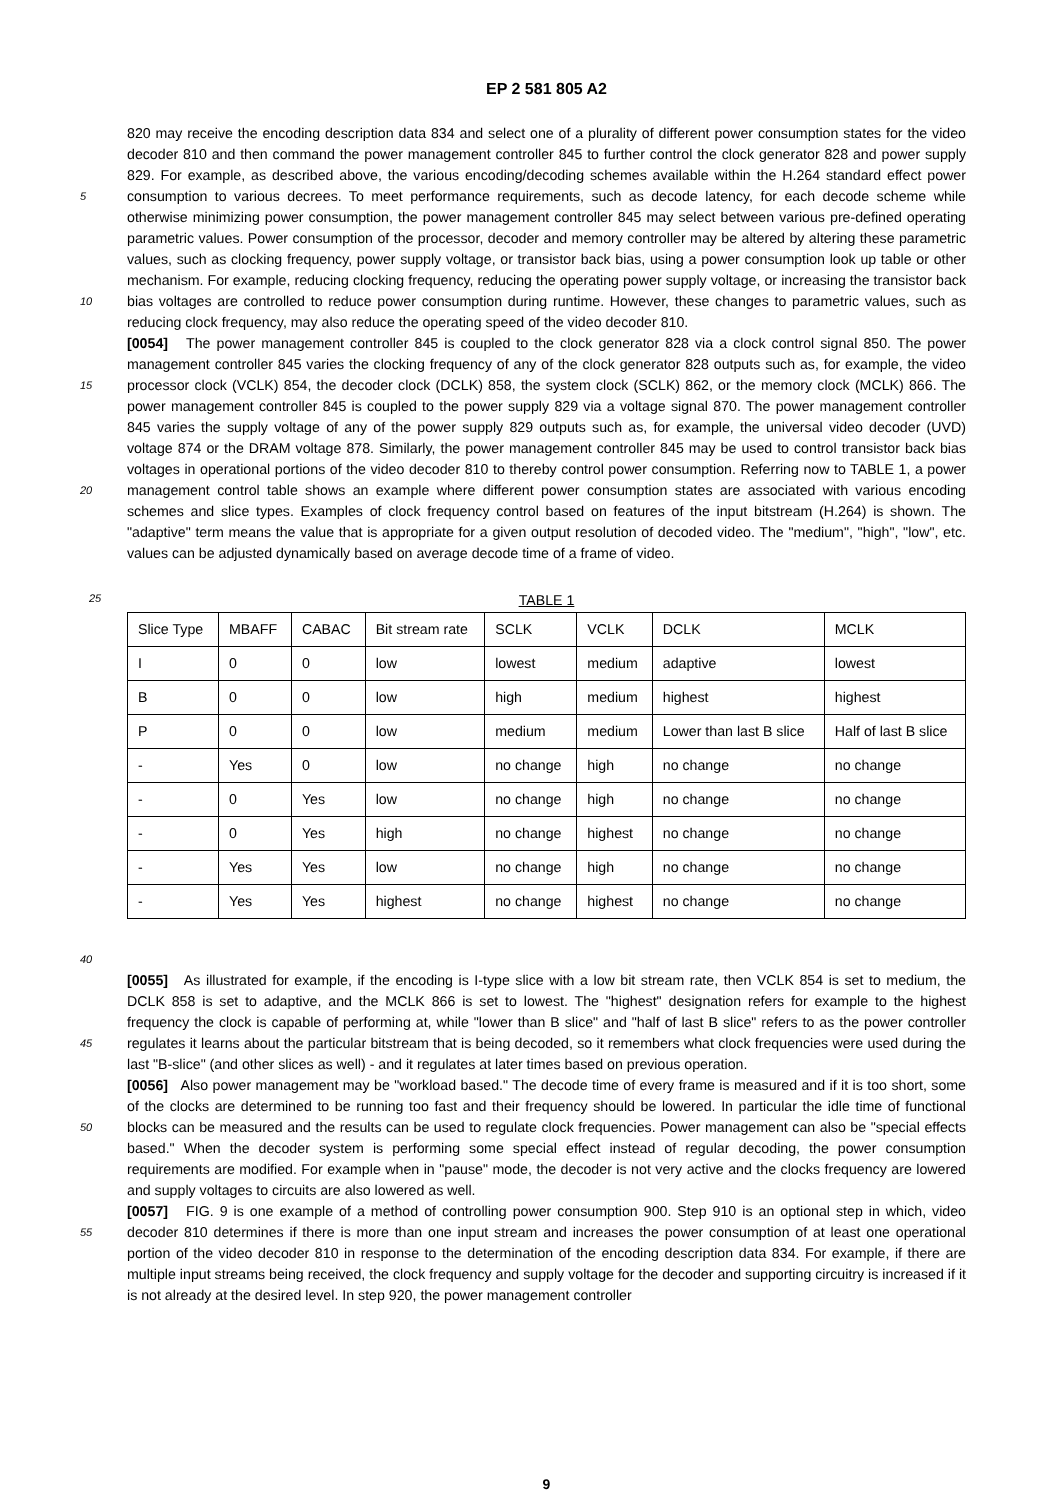EP 2 581 805 A2
820 may receive the encoding description data 834 and select one of a plurality of different power consumption states for the video decoder 810 and then command the power management controller 845 to further control the clock generator 828 and power supply 829. For example, as described above, the various encoding/decoding schemes available within the H.264 standard effect power consumption to various decrees. To meet performance requirements, such as decode 5 latency, for each decode scheme while otherwise minimizing power consumption, the power management controller 845 may select between various pre-defined operating parametric values. Power consumption of the processor, decoder and memory controller may be altered by altering these parametric values, such as clocking frequency, power supply voltage, or transistor back bias, using a power consumption look up table or other mechanism. For example, reducing clocking frequency, reducing the operating power supply voltage, or increasing the transistor back bias voltages are 10 controlled to reduce power consumption during runtime. However, these changes to parametric values, such as reducing clock frequency, may also reduce the operating speed of the video decoder 810.
[0054] The power management controller 845 is coupled to the clock generator 828 via a clock control signal 850. The power management controller 845 varies the clocking frequency of any of the clock generator 828 outputs such as, for example, the video processor clock (VCLK) 854, the decoder clock (DCLK) 858, the system clock (SCLK) 862, or 15 the memory clock (MCLK) 866. The power management controller 845 is coupled to the power supply 829 via a voltage signal 870. The power management controller 845 varies the supply voltage of any of the power supply 829 outputs such as, for example, the universal video decoder (UVD) voltage 874 or the DRAM voltage 878. Similarly, the power management controller 845 may be used to control transistor back bias voltages in operational portions of the video decoder 810 to thereby control power consumption. Referring now to TABLE 1, a power management control table 20 shows an example where different power consumption states are associated with various encoding schemes and slice types. Examples of clock frequency control based on features of the input bitstream (H.264) is shown. The "adaptive" term means the value that is appropriate for a given output resolution of decoded video. The "medium", "high", "low", etc. values can be adjusted dynamically based on average decode time of a frame of video.
25 TABLE 1
| Slice Type | MBAFF | CABAC | Bit stream rate | SCLK | VCLK | DCLK | MCLK |
| I | 0 | 0 | low | lowest | medium | adaptive | lowest |
| B | 0 | 0 | low | high | medium | highest | highest |
| P | 0 | 0 | low | medium | medium | Lower than last B slice | Half of last B slice |
| - | Yes | 0 | low | no change | high | no change | no change |
| - | 0 | Yes | low | no change | high | no change | no change |
| - | 0 | Yes | high | no change | highest | no change | no change |
| - | Yes | Yes | low | no change | high | no change | no change |
| - | Yes | Yes | highest | no change | highest | no change | no change |
40
[0055] As illustrated for example, if the encoding is I-type slice with a low bit stream rate, then VCLK 854 is set to medium, the DCLK 858 is set to adaptive, and the MCLK 866 is set to lowest. The "highest" designation refers for example to the highest frequency the clock is capable of performing at, while "lower than B slice" and "half of last B slice" refers to as the power controller regulates it learns about the particular bitstream that is being decoded, so it 45 remembers what clock frequencies were used during the last "B-slice" (and other slices as well) - and it regulates at later times based on previous operation.
[0056] Also power management may be "workload based." The decode time of every frame is measured and if it is too short, some of the clocks are determined to be running too fast and their frequency should be lowered. In particular the idle time of functional blocks can be measured and the results can be used to regulate clock frequencies. Power 50 management can also be "special effects based." When the decoder system is performing some special effect instead of regular decoding, the power consumption requirements are modified. For example when in "pause" mode, the decoder is not very active and the clocks frequency are lowered and supply voltages to circuits are also lowered as well.
[0057] FIG. 9 is one example of a method of controlling power consumption 900. Step 910 is an optional step in which, video decoder 810 determines if there is more than one input stream and increases the power consumption of at least 55 one operational portion of the video decoder 810 in response to the determination of the encoding description data 834. For example, if there are multiple input streams being received, the clock frequency and supply voltage for the decoder and supporting circuitry is increased if it is not already at the desired level. In step 920, the power management controller
9